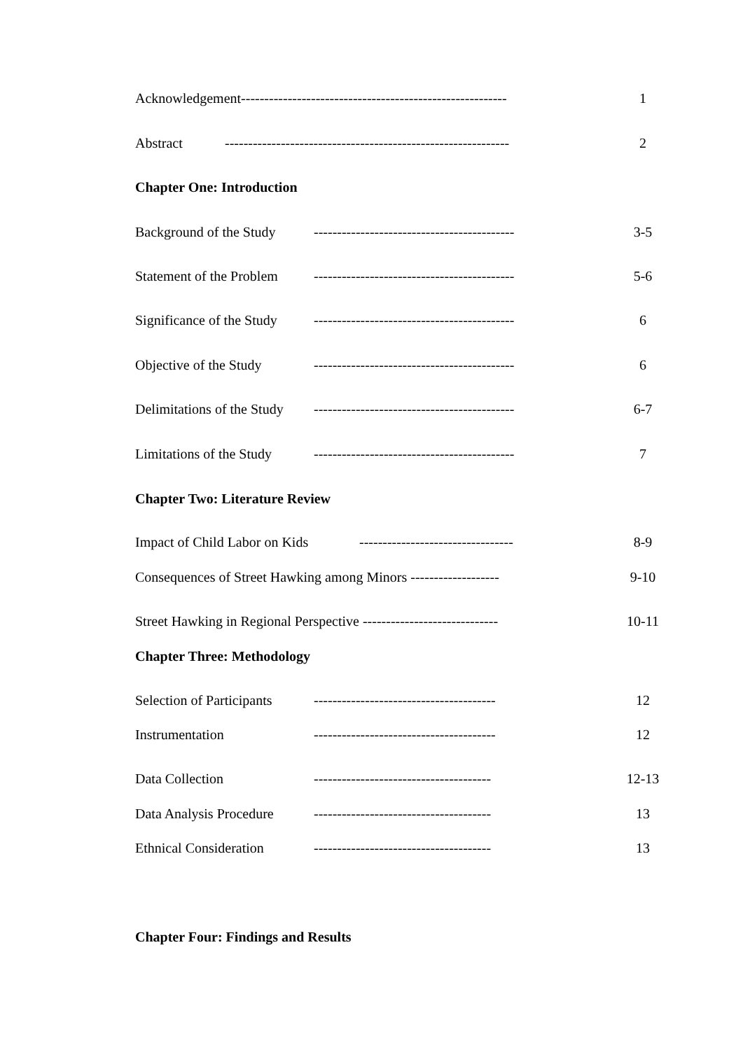Acknowledgement--------------------------------------------------------- 1
Abstract ------------------------------------------------------------- 2
Chapter One: Introduction
Background of the Study ------------------------------------------- 3-5
Statement of the Problem ------------------------------------------- 5-6
Significance of the Study ------------------------------------------- 6
Objective of the Study ------------------------------------------- 6
Delimitations of the Study ------------------------------------------- 6-7
Limitations of the Study ------------------------------------------- 7
Chapter Two: Literature Review
Impact of Child Labor on Kids --------------------------------- 8-9
Consequences of Street Hawking among Minors ------------------- 9-10
Street Hawking in Regional Perspective ----------------------------- 10-11
Chapter Three: Methodology
Selection of Participants --------------------------------------- 12
Instrumentation --------------------------------------- 12
Data Collection -------------------------------------- 12-13
Data Analysis Procedure -------------------------------------- 13
Ethnical Consideration -------------------------------------- 13
Chapter Four: Findings and Results